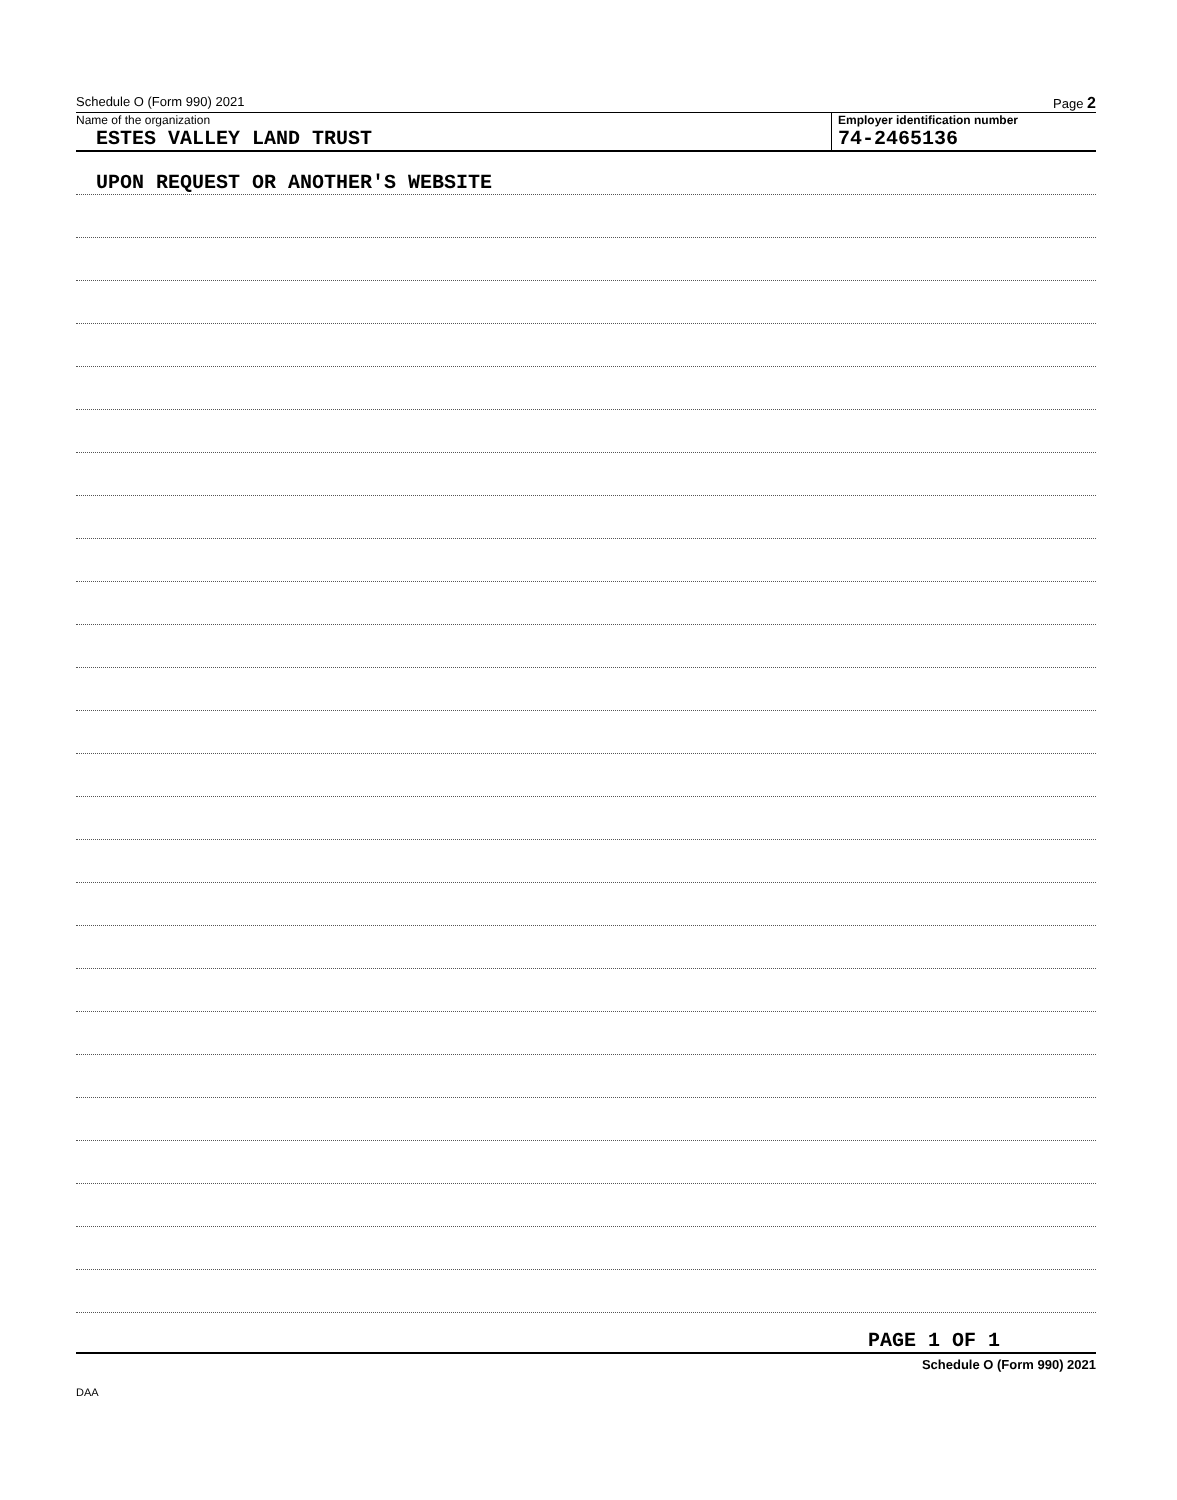Schedule O (Form 990) 2021 Page 2
Name of the organization
ESTES VALLEY LAND TRUST
Employer identification number
74-2465136
UPON REQUEST OR ANOTHER'S WEBSITE
PAGE 1 OF 1
Schedule O (Form 990) 2021
DAA